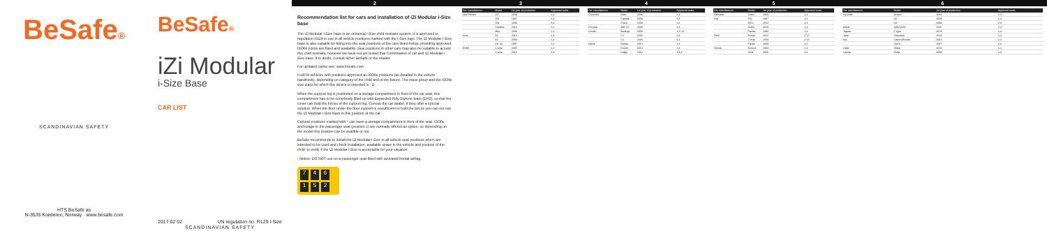BeSafe®
SCANDINAVIAN SAFETY
HTS BeSafe as
N-3535 Krøderen, Norway · www.besafe.com
BeSafe®
iZi Modular
i-Size Base
CAR LIST
2017 02 02 UN regulation no. R129 i-Size
SCANDINAVIAN SAFETY
2
Recommendation list for cars and installation of iZi Modular i-Size base
The iZi Modular i-Size base is an universal i-Size child restraint system. It is approved to regulation R129 to use in all vehicle positions marked with the i-Size logo. The iZi Modular i-Size base is also suitable for fixing into the seat positions of the cars listed below, providing approved ISOfix points are fitted and available. Seat positions in other cars may also be suitable to accept this child restraint, however we have not yet tested that Combination of car and iZi Modular i-Size base. If in doubt, consult either BeSafe or the retailer.
For updated carlist see: www.besafe.com
It will fit vehicles with positions approved as ISOfix positions (as detailed in the vehicle handbook), depending on category of the child and of the fixture. The mass group and the ISOfix size class for which this device is intended is : D.
When the support leg is positioned on a storage compartment in front of the car seat, this compartment has to be completely filled up with Expanded Poly Styrene foam (EPS), so that the cover can hold the forces of the support leg. Consult the car dealer, if they offer a special solution. When the floor under the floor support is unsufficient to hold the forces you can not use the iZi Modular i-Size base in this position of the car.
Carseat positions marked with * can have a storage compartment in front of the seat. ISOfix anchorage in the passenger seat (position 1) are normally offered as option, so depending on the model this position can be availble or not.
BeSafe recommends to install the iZi Modular i-Size in all vehicle seat positions which are intended to be used and check installation, available space in the vehicle and position of the child, to verify if the iZi Modular i-Size is acceptable for your situation.
! Notice: DO NOT use on a passenger seat fitted with activated frontal airbag.
746152
3
| Car manufacturer | Model | 1st year of production | Approved seats |
| --- | --- | --- | --- |
| Alfa Romeo | 147 | 2000 | 2,4 |
| | 156 | 1997 | 2,4 |
| | 159 | 2006 | 2,4 |
| | Giulietta | 2010 | 2,4 |
| | Mito | 2008 | 2,4 |
| Audi | A1 | 2010 | 2,4 |
| | A2 | 2000 | 2,4 |
| | A3, S3 | 1997 | 2,4 |
| BMW | 1 serie | 2005 | 2,4 |
| | 2 serie | 2013 | 2,4 |
4
| Car manufacturer | Model | 1st year of production | Approved seats |
| --- | --- | --- | --- |
| Chevrolet | Aveo | 2006 | 2,4 |
| | Captiva | 2006 | 2,4 |
| | Cruze | 2009 | 2,4 |
| Chrysler | 300 CC | 2008 | 2,4 |
| Citroën | Berlingo | 2008 | 1,2*,4* |
| | C1 | 2005 | 2,4 |
| | C2 | 2004 | 2,4 |
| Dacia | Dokker | 2012 | 2,4 |
| | Duster | 2010 | 2,4 |
| | Lodgy | 2012 | 2,3,4 |
5
| Car manufacturer | Model | 1st year of production | Approved seats |
| --- | --- | --- | --- |
| Daihatsu | Sirion | 2005 | 2,4 |
| Fiat | 500 | 2007 | 2,4 |
| | 500 L | 2013 | 2,4 |
| | Doblo | 2010 | 2,4 |
| | Panda | 2003 | 2,4 |
| Ford | B-max | 2012 | 2*,4* |
| | C-max | 2003 | 2*,4* |
| | Fiesta | 2008 | 2,4 |
| Honda | Accord | 2003 | 2,4 |
| | Civic | 2006 | 2,4 |
6
| Car manufacturer | Model | 1st year of production | Approved seats |
| --- | --- | --- | --- |
| Hyundai | Accent | 2002 | 2,4 |
| | i10 | 2008 | 2,4 |
| | i20 | 2008 | 2,4 |
| Infiniti | Q30/QX30 | 2015 | 2,4 |
| Jaguar | F-type | 2013 | 2,4 |
| Jeep | Cherokee | 2013 | 2,4 |
| Kia | Carens/Rondo | 2002 | 2,4 |
| | Cee'd | 2007 | 2,4 |
| Lada | Vesta | 2015 | 2,4 |
| Lancia | Delta | 2008 | 2,4 |